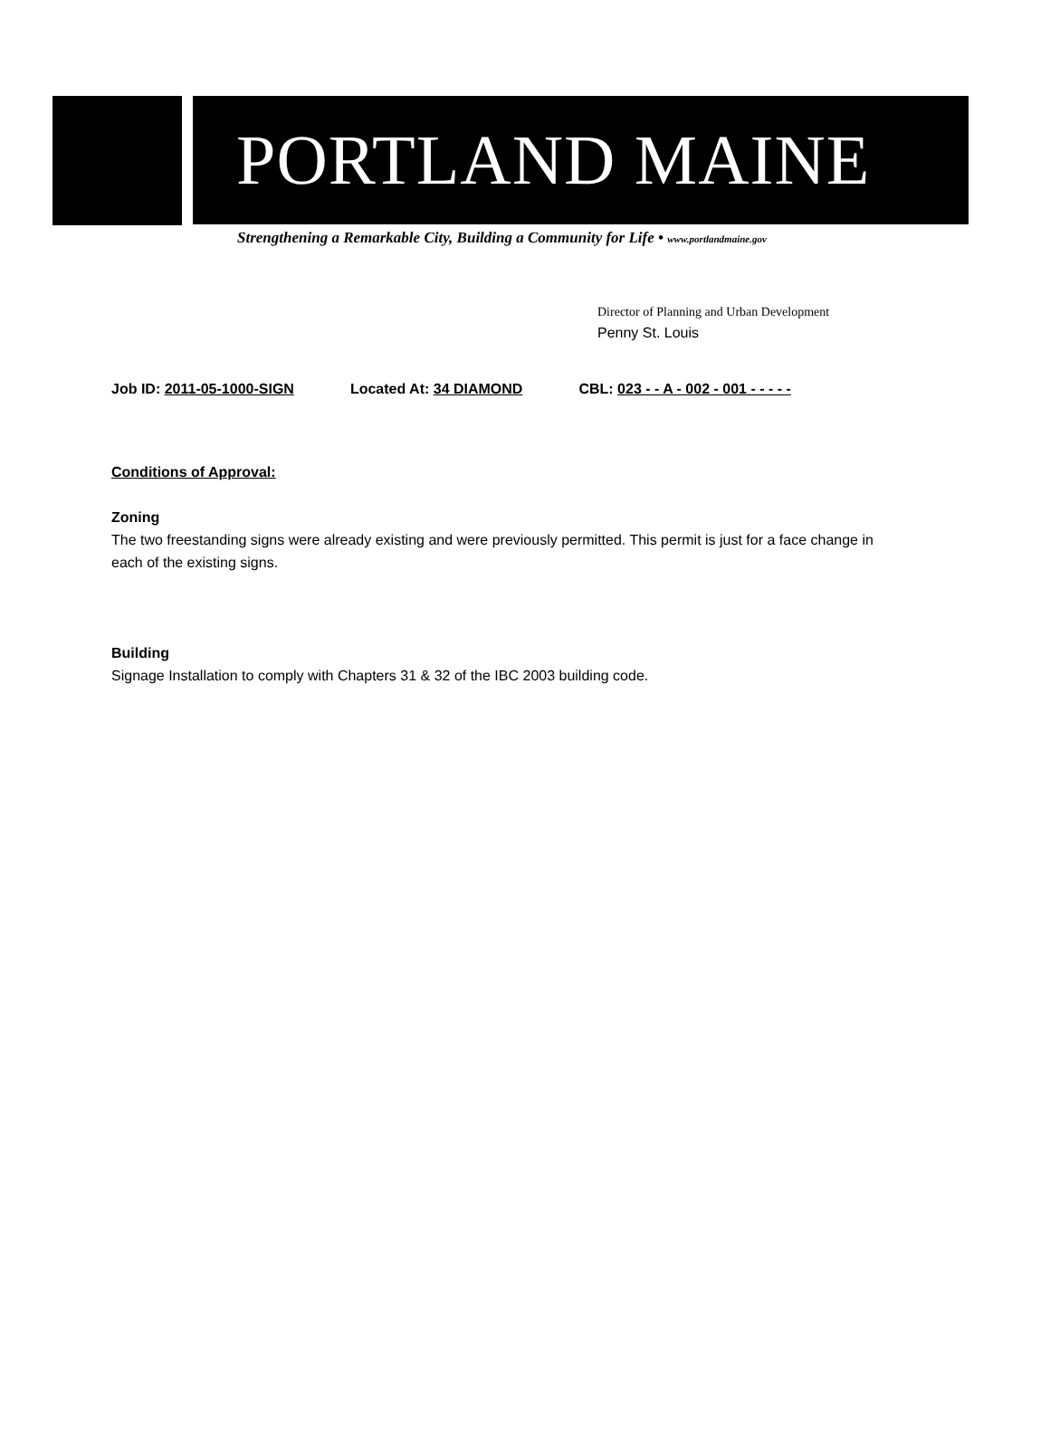PORTLAND MAINE
Strengthening a Remarkable City, Building a Community for Life • www.portlandmaine.gov
Director of Planning and Urban Development
Penny St. Louis
Job ID: 2011-05-1000-SIGN Located At: 34 DIAMOND CBL: 023 - - A - 002 - 001 - - - - -
Conditions of Approval:
Zoning
The two freestanding signs were already existing and were previously permitted. This permit is just for a face change in each of the existing signs.
Building
Signage Installation to comply with Chapters 31 & 32 of the IBC 2003 building code.